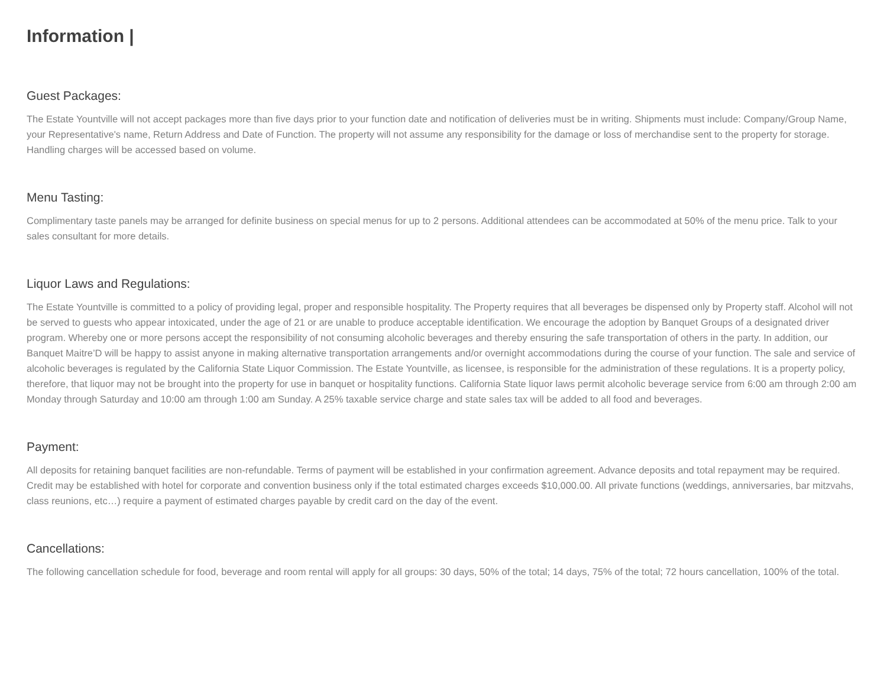Information |
Guest Packages:
The Estate Yountville will not accept packages more than five days prior to your function date and notification of deliveries must be in writing. Shipments must include: Company/Group Name, your Representative's name, Return Address and Date of Function. The property will not assume any responsibility for the damage or loss of merchandise sent to the property for storage. Handling charges will be accessed based on volume.
Menu Tasting:
Complimentary taste panels may be arranged for definite business on special menus for up to 2 persons. Additional attendees can be accommodated at 50% of the menu price. Talk to your sales consultant for more details.
Liquor Laws and Regulations:
The Estate Yountville is committed to a policy of providing legal, proper and responsible hospitality. The Property requires that all beverages be dispensed only by Property staff. Alcohol will not be served to guests who appear intoxicated, under the age of 21 or are unable to produce acceptable identification. We encourage the adoption by Banquet Groups of a designated driver program. Whereby one or more persons accept the responsibility of not consuming alcoholic beverages and thereby ensuring the safe transportation of others in the party. In addition, our Banquet Maitre’D will be happy to assist anyone in making alternative transportation arrangements and/or overnight accommodations during the course of your function. The sale and service of alcoholic beverages is regulated by the California State Liquor Commission. The Estate Yountville, as licensee, is responsible for the administration of these regulations. It is a property policy, therefore, that liquor may not be brought into the property for use in banquet or hospitality functions. California State liquor laws permit alcoholic beverage service from 6:00 am through 2:00 am Monday through Saturday and 10:00 am through 1:00 am Sunday. A 25% taxable service charge and state sales tax will be added to all food and beverages.
Payment:
All deposits for retaining banquet facilities are non-refundable. Terms of payment will be established in your confirmation agreement. Advance deposits and total repayment may be required. Credit may be established with hotel for corporate and convention business only if the total estimated charges exceeds $10,000.00. All private functions (weddings, anniversaries, bar mitzvahs, class reunions, etc…) require a payment of estimated charges payable by credit card on the day of the event.
Cancellations:
The following cancellation schedule for food, beverage and room rental will apply for all groups: 30 days, 50% of the total; 14 days, 75% of the total; 72 hours cancellation, 100% of the total.